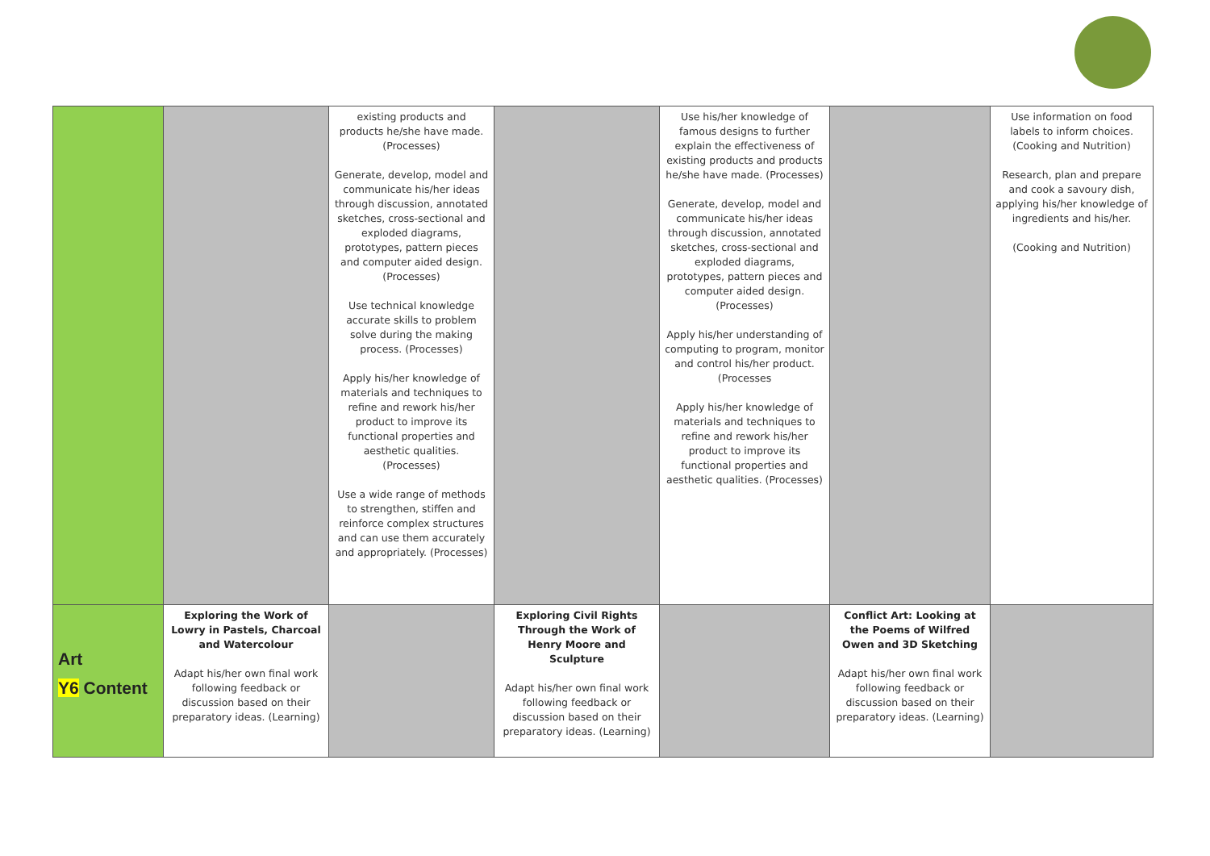| | | existing products and products he/she have made. (Processes) Generate, develop, model and communicate his/her ideas through discussion, annotated sketches, cross-sectional and exploded diagrams, prototypes, pattern pieces and computer aided design. (Processes) Use technical knowledge accurate skills to problem solve during the making process. (Processes) Apply his/her knowledge of materials and techniques to refine and rework his/her product to improve its functional properties and aesthetic qualities. (Processes) Use a wide range of methods to strengthen, stiffen and reinforce complex structures and can use them accurately and appropriately. (Processes) | | Use his/her knowledge of famous designs to further explain the effectiveness of existing products and products he/she have made. (Processes) Generate, develop, model and communicate his/her ideas through discussion, annotated sketches, cross-sectional and exploded diagrams, prototypes, pattern pieces and computer aided design. (Processes) Apply his/her understanding of computing to program, monitor and control his/her product. (Processes Apply his/her knowledge of materials and techniques to refine and rework his/her product to improve its functional properties and aesthetic qualities. (Processes) | | Use information on food labels to inform choices. (Cooking and Nutrition) Research, plan and prepare and cook a savoury dish, applying his/her knowledge of ingredients and his/her. (Cooking and Nutrition) |
| Art Y6 Content | Exploring the Work of Lowry in Pastels, Charcoal and Watercolour Adapt his/her own final work following feedback or discussion based on their preparatory ideas. (Learning) | | Exploring Civil Rights Through the Work of Henry Moore and Sculpture Adapt his/her own final work following feedback or discussion based on their preparatory ideas. (Learning) | | Conflict Art: Looking at the Poems of Wilfred Owen and 3D Sketching Adapt his/her own final work following feedback or discussion based on their preparatory ideas. (Learning) | |